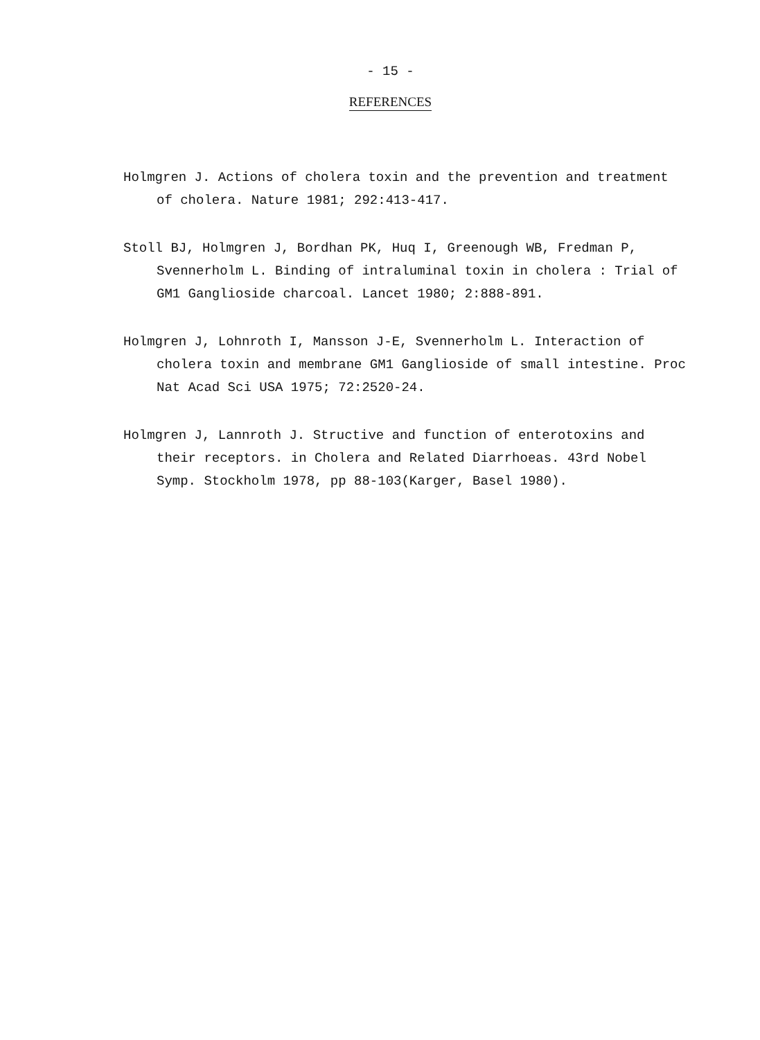- 15 -
REFERENCES
Holmgren J. Actions of cholera toxin and the prevention and treatment of cholera. Nature 1981; 292:413-417.
Stoll BJ, Holmgren J, Bordhan PK, Huq I, Greenough WB, Fredman P, Svennerholm L. Binding of intraluminal toxin in cholera : Trial of GM1 Ganglioside charcoal. Lancet 1980; 2:888-891.
Holmgren J, Lohnroth I, Mansson J-E, Svennerholm L. Interaction of cholera toxin and membrane GM1 Ganglioside of small intestine. Proc Nat Acad Sci USA 1975; 72:2520-24.
Holmgren J, Lannroth J. Structive and function of enterotoxins and their receptors. in Cholera and Related Diarrhoeas. 43rd Nobel Symp. Stockholm 1978, pp 88-103(Karger, Basel 1980).